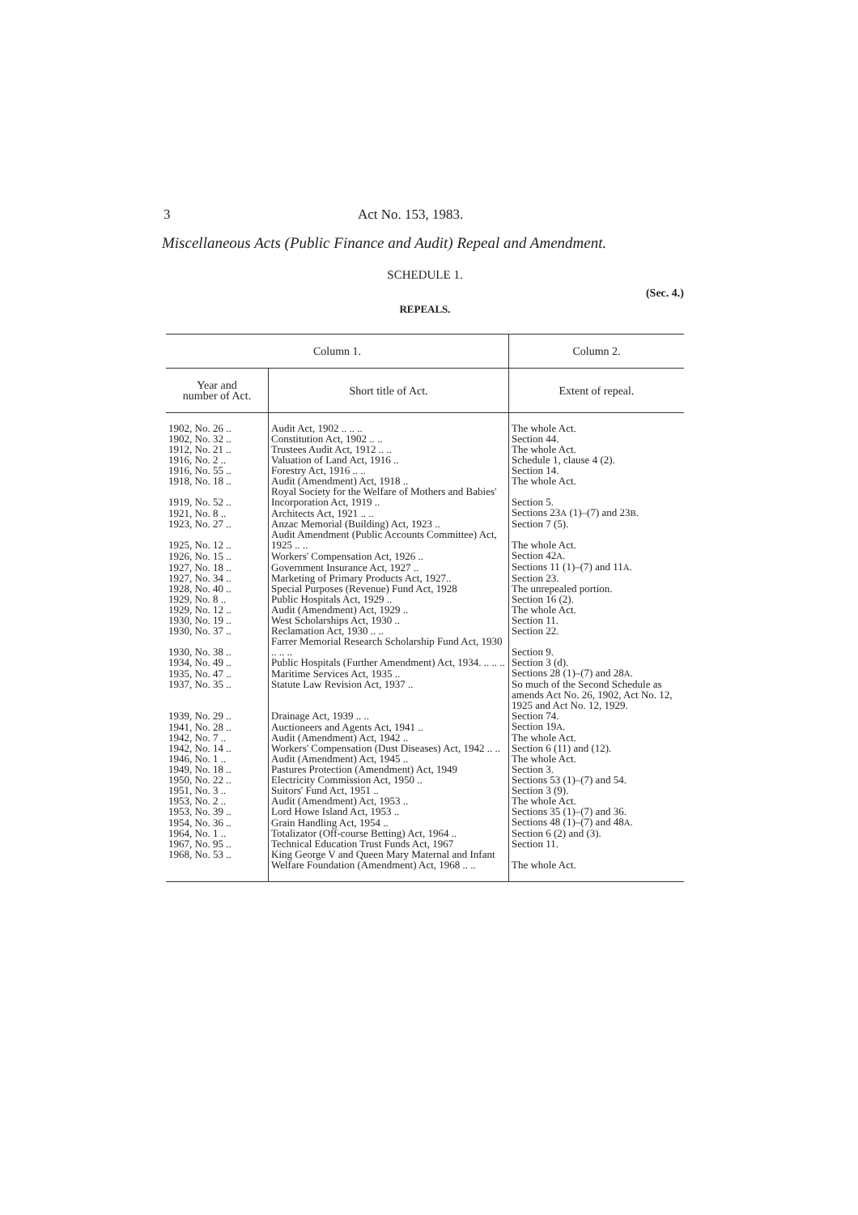3 Act No. 153, 1983.
Miscellaneous Acts (Public Finance and Audit) Repeal and Amendment.
SCHEDULE 1.
(Sec. 4.)
REPEALS.
| Column 1. | | Column 2. |
| --- | --- | --- |
| Year and number of Act. | Short title of Act. | Extent of repeal. |
| 1902, No. 26 .. | Audit Act, 1902 .. .. .. | The whole Act. |
| 1902, No. 32 .. | Constitution Act, 1902 .. .. | Section 44. |
| 1912, No. 21 .. | Trustees Audit Act, 1912 .. .. | The whole Act. |
| 1916, No. 2 .. | Valuation of Land Act, 1916 .. | Schedule 1, clause 4 (2). |
| 1916, No. 55 .. | Forestry Act, 1916 .. .. | Section 14. |
| 1918, No. 18 .. | Audit (Amendment) Act, 1918 .. | The whole Act. |
| 1919, No. 52 .. | Royal Society for the Welfare of Mothers and Babies' Incorporation Act, 1919 .. | Section 5. |
| 1921, No. 8 .. | Architects Act, 1921 .. .. | Sections 23 A (1)–(7) and 23 B . |
| 1923, No. 27 .. | Anzac Memorial (Building) Act, 1923 .. | Section 7 (5). |
| 1925, No. 12 .. | Audit Amendment (Public Accounts Committee) Act, 1925 .. .. | The whole Act. |
| 1926, No. 15 .. | Workers' Compensation Act, 1926 .. | Section 42 A . |
| 1927, No. 18 .. | Government Insurance Act, 1927 .. | Sections 11 (1)–(7) and 11 A . |
| 1927, No. 34 .. | Marketing of Primary Products Act, 1927.. | Section 23. |
| 1928, No. 40 .. | Special Purposes (Revenue) Fund Act, 1928 | The unrepealed portion. |
| 1929, No. 8 .. | Public Hospitals Act, 1929 .. | Section 16 (2). |
| 1929, No. 12 .. | Audit (Amendment) Act, 1929 .. | The whole Act. |
| 1930, No. 19 .. | West Scholarships Act, 1930 .. | Section 11. |
| 1930, No. 37 .. | Reclamation Act, 1930 .. .. | Section 22. |
| 1930, No. 38 .. | Farrer Memorial Research Scholarship Fund Act, 1930 .. .. .. | Section 9. |
| 1934, No. 49 .. | Public Hospitals (Further Amendment) Act, 1934. .. .. .. | Section 3 (d). |
| 1935, No. 47 .. | Maritime Services Act, 1935 .. | Sections 28 (1)–(7) and 28 A . |
| 1937, No. 35 .. | Statute Law Revision Act, 1937 .. | So much of the Second Schedule as amends Act No. 26, 1902, Act No. 12, 1925 and Act No. 12, 1929. |
| 1939, No. 29 .. | Drainage Act, 1939 .. .. | Section 74. |
| 1941, No. 28 .. | Auctioneers and Agents Act, 1941 .. | Section 19 A . |
| 1942, No. 7 .. | Audit (Amendment) Act, 1942 .. | The whole Act. |
| 1942, No. 14 .. | Workers' Compensation (Dust Diseases) Act, 1942 .. .. | Section 6 (11) and (12). |
| 1946, No. 1 .. | Audit (Amendment) Act, 1945 .. | The whole Act. |
| 1949, No. 18 .. | Pastures Protection (Amendment) Act, 1949 | Section 3. |
| 1950, No. 22 .. | Electricity Commission Act, 1950 .. | Sections 53 (1)–(7) and 54. |
| 1951, No. 3 .. | Suitors' Fund Act, 1951 .. | Section 3 (9). |
| 1953, No. 2 .. | Audit (Amendment) Act, 1953 .. | The whole Act. |
| 1953, No. 39 .. | Lord Howe Island Act, 1953 .. | Sections 35 (1)–(7) and 36. |
| 1954, No. 36 .. | Grain Handling Act, 1954 .. | Sections 48 (1)–(7) and 48 A . |
| 1964, No. 1 .. | Totalizator (Off-course Betting) Act, 1964 .. | Section 6 (2) and (3). |
| 1967, No. 95 .. | Technical Education Trust Funds Act, 1967 | Section 11. |
| 1968, No. 53 .. | King George V and Queen Mary Maternal and Infant Welfare Foundation (Amendment) Act, 1968 .. .. | The whole Act. |